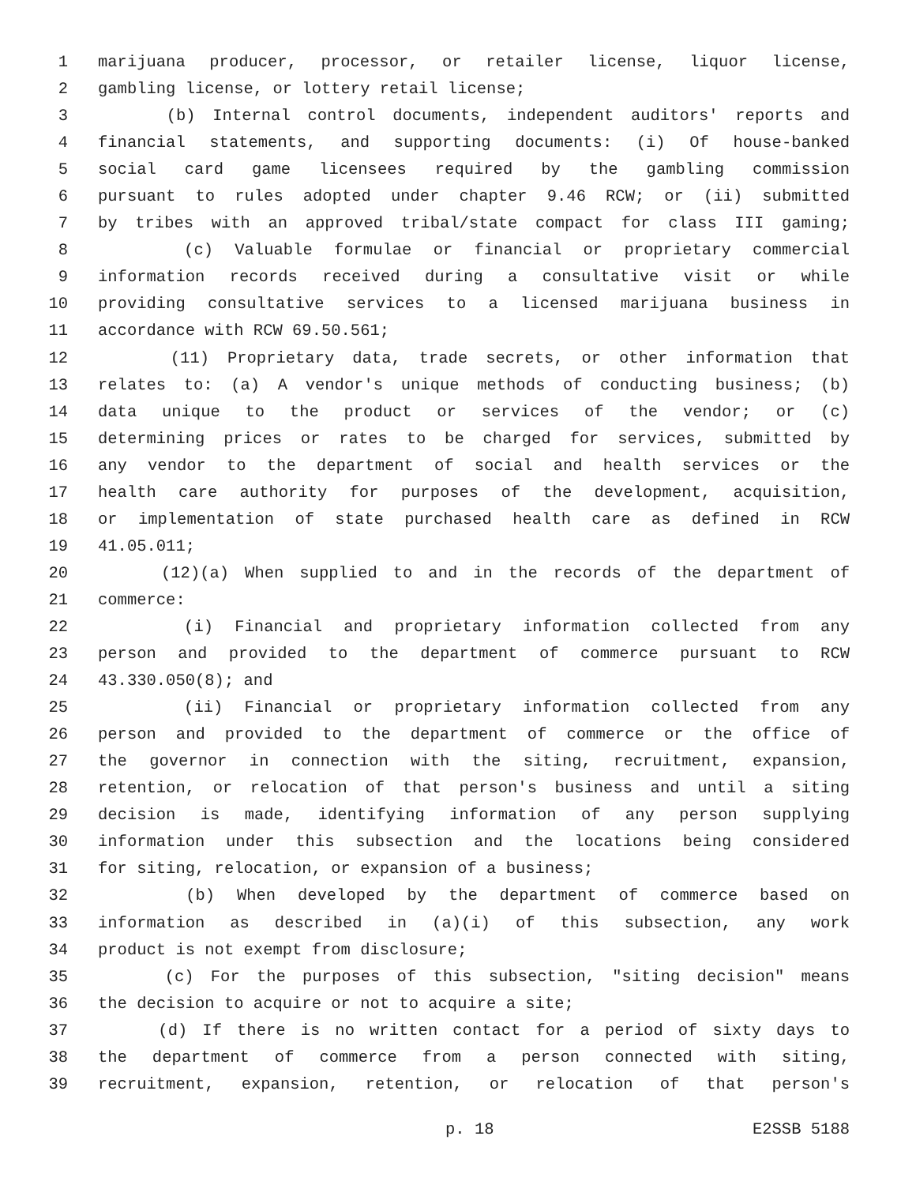1 marijuana producer, processor, or retailer license, liquor license,
2 gambling license, or lottery retail license;
3 (b) Internal control documents, independent auditors' reports and
4 financial statements, and supporting documents: (i) Of house-banked
5 social card game licensees required by the gambling commission
6 pursuant to rules adopted under chapter 9.46 RCW; or (ii) submitted
7 by tribes with an approved tribal/state compact for class III gaming;
8 (c) Valuable formulae or financial or proprietary commercial
9 information records received during a consultative visit or while
10 providing consultative services to a licensed marijuana business in
11 accordance with RCW 69.50.561;
12 (11) Proprietary data, trade secrets, or other information that
13 relates to: (a) A vendor's unique methods of conducting business; (b)
14 data unique to the product or services of the vendor; or (c)
15 determining prices or rates to be charged for services, submitted by
16 any vendor to the department of social and health services or the
17 health care authority for purposes of the development, acquisition,
18 or implementation of state purchased health care as defined in RCW
19 41.05.011;
20 (12)(a) When supplied to and in the records of the department of
21 commerce:
22 (i) Financial and proprietary information collected from any
23 person and provided to the department of commerce pursuant to RCW
24 43.330.050(8); and
25 (ii) Financial or proprietary information collected from any
26 person and provided to the department of commerce or the office of
27 the governor in connection with the siting, recruitment, expansion,
28 retention, or relocation of that person's business and until a siting
29 decision is made, identifying information of any person supplying
30 information under this subsection and the locations being considered
31 for siting, relocation, or expansion of a business;
32 (b) When developed by the department of commerce based on
33 information as described in (a)(i) of this subsection, any work
34 product is not exempt from disclosure;
35 (c) For the purposes of this subsection, "siting decision" means
36 the decision to acquire or not to acquire a site;
37 (d) If there is no written contact for a period of sixty days to
38 the department of commerce from a person connected with siting,
39 recruitment, expansion, retention, or relocation of that person's
p. 18 E2SSB 5188